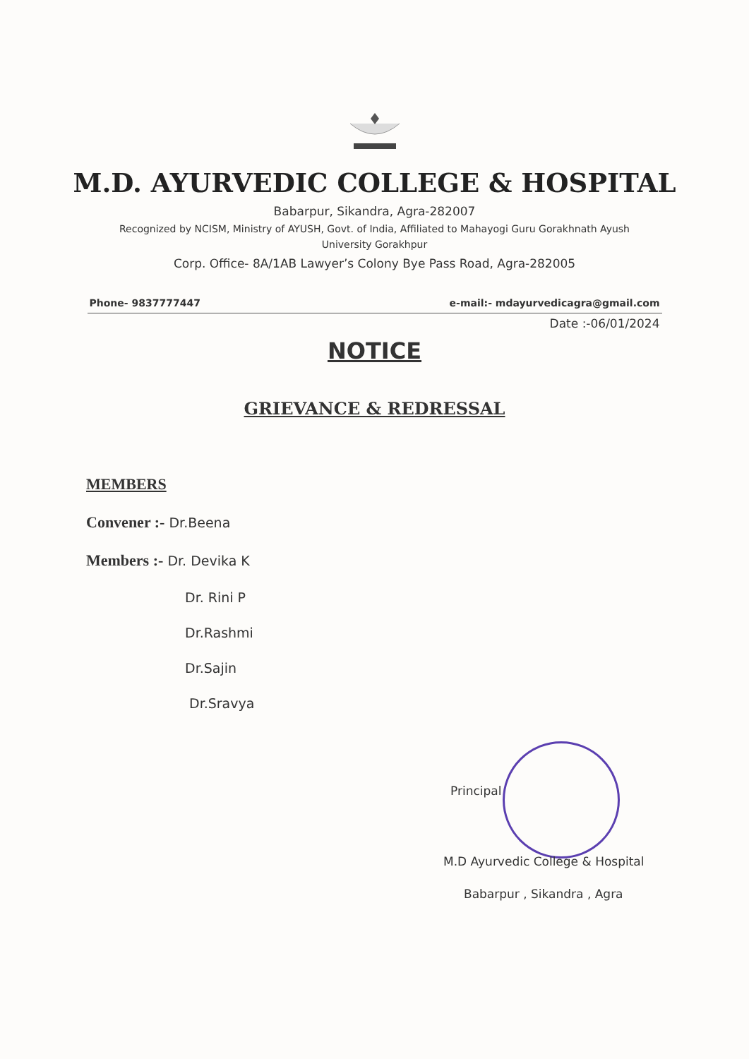M.D. AYURVEDIC COLLEGE & HOSPITAL
Babarpur, Sikandra, Agra-282007
Recognized by NCISM, Ministry of AYUSH, Govt. of India, Affiliated to Mahayogi Guru Gorakhnath Ayush
University Gorakhpur
Corp. Office- 8A/1AB Lawyer’s Colony Bye Pass Road, Agra-282005
Phone- 9837777447 e-mail:- mdayurvedicagra@gmail.com
Date :-06/01/2024
NOTICE
GRIEVANCE & REDRESSAL
MEMBERS
Convener :- Dr.Beena
Members :- Dr. Devika K
Dr. Rini P
Dr.Rashmi
Dr.Sajin
Dr.Sravya
Principal
M.D Ayurvedic College & Hospital
Babarpur , Sikandra , Agra